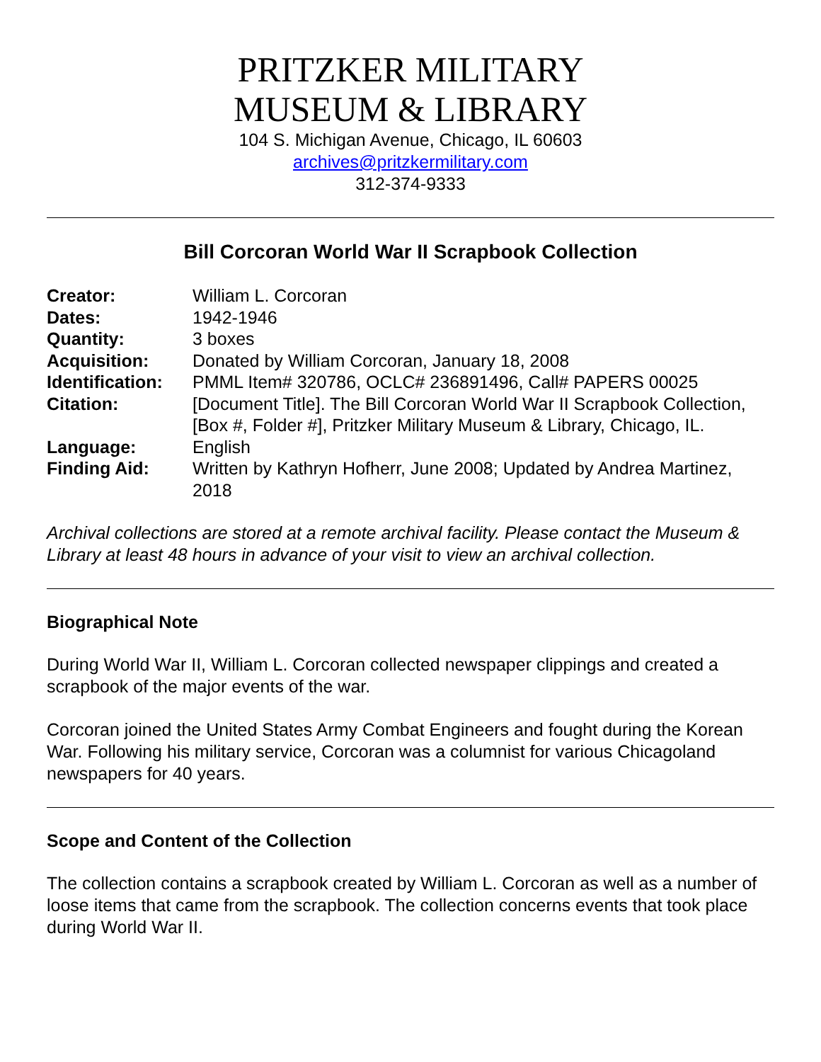PRITZKER MILITARY
MUSEUM & LIBRARY
104 S. Michigan Avenue, Chicago, IL 60603
archives@pritzkermilitary.com
312-374-9333
Bill Corcoran World War II Scrapbook Collection
| Creator: | William L. Corcoran |
| Dates: | 1942-1946 |
| Quantity: | 3 boxes |
| Acquisition: | Donated by William Corcoran, January 18, 2008 |
| Identification: | PMML Item# 320786, OCLC# 236891496, Call# PAPERS 00025 |
| Citation: | [Document Title]. The Bill Corcoran World War II Scrapbook Collection, [Box #, Folder #], Pritzker Military Museum & Library, Chicago, IL. |
| Language: | English |
| Finding Aid: | Written by Kathryn Hofherr, June 2008; Updated by Andrea Martinez, 2018 |
Archival collections are stored at a remote archival facility. Please contact the Museum & Library at least 48 hours in advance of your visit to view an archival collection.
Biographical Note
During World War II, William L. Corcoran collected newspaper clippings and created a scrapbook of the major events of the war.
Corcoran joined the United States Army Combat Engineers and fought during the Korean War. Following his military service, Corcoran was a columnist for various Chicagoland newspapers for 40 years.
Scope and Content of the Collection
The collection contains a scrapbook created by William L. Corcoran as well as a number of loose items that came from the scrapbook. The collection concerns events that took place during World War II.